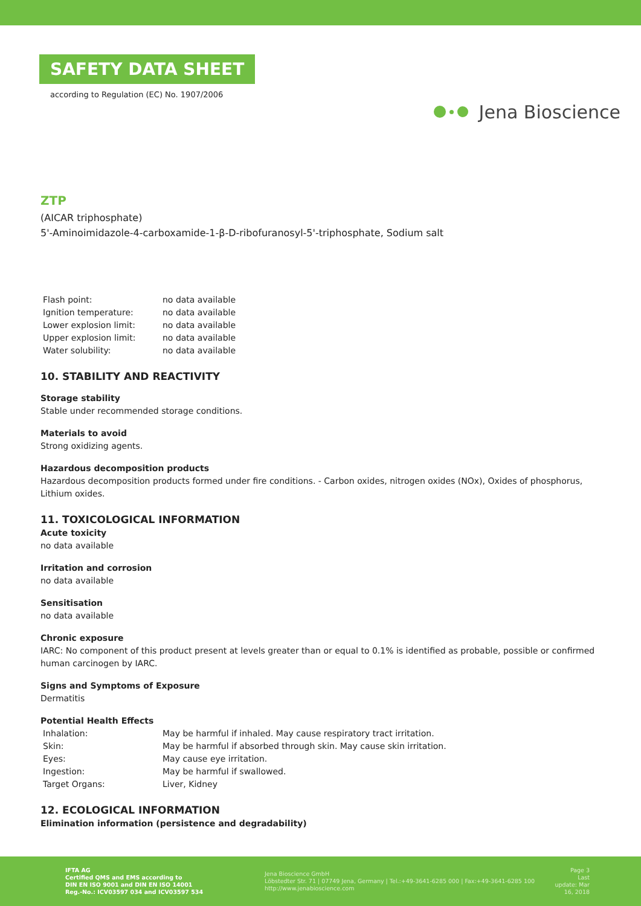SAFETY DATA SHEET
according to Regulation (EC) No. 1907/2006
Jena Bioscience
ZTP
(AICAR triphosphate)
5'-Aminoimidazole-4-carboxamide-1-β-D-ribofuranosyl-5'-triphosphate, Sodium salt
| Flash point: | no data available |
| Ignition temperature: | no data available |
| Lower explosion limit: | no data available |
| Upper explosion limit: | no data available |
| Water solubility: | no data available |
10. STABILITY AND REACTIVITY
Storage stability
Stable under recommended storage conditions.
Materials to avoid
Strong oxidizing agents.
Hazardous decomposition products
Hazardous decomposition products formed under fire conditions. - Carbon oxides, nitrogen oxides (NOx), Oxides of phosphorus, Lithium oxides.
11. TOXICOLOGICAL INFORMATION
Acute toxicity
no data available
Irritation and corrosion
no data available
Sensitisation
no data available
Chronic exposure
IARC: No component of this product present at levels greater than or equal to 0.1% is identified as probable, possible or confirmed human carcinogen by IARC.
Signs and Symptoms of Exposure
Dermatitis
Potential Health Effects
| Inhalation: | May be harmful if inhaled. May cause respiratory tract irritation. |
| Skin: | May be harmful if absorbed through skin. May cause skin irritation. |
| Eyes: | May cause eye irritation. |
| Ingestion: | May be harmful if swallowed. |
| Target Organs: | Liver, Kidney |
12. ECOLOGICAL INFORMATION
Elimination information (persistence and degradability)
IFTA AG
Certified QMS and EMS according to
DIN EN ISO 9001 and DIN EN ISO 14001
Reg.-No.: ICV03597 034 and ICV03597 534
Jena Bioscience GmbH
Löbstedter Str. 71 | 07749 Jena, Germany | Tel.:+49-3641-6285 000 | Fax:+49-3641-6285 100
http://www.jenabioscience.com
Page 3
Last update: Mar 16, 2018